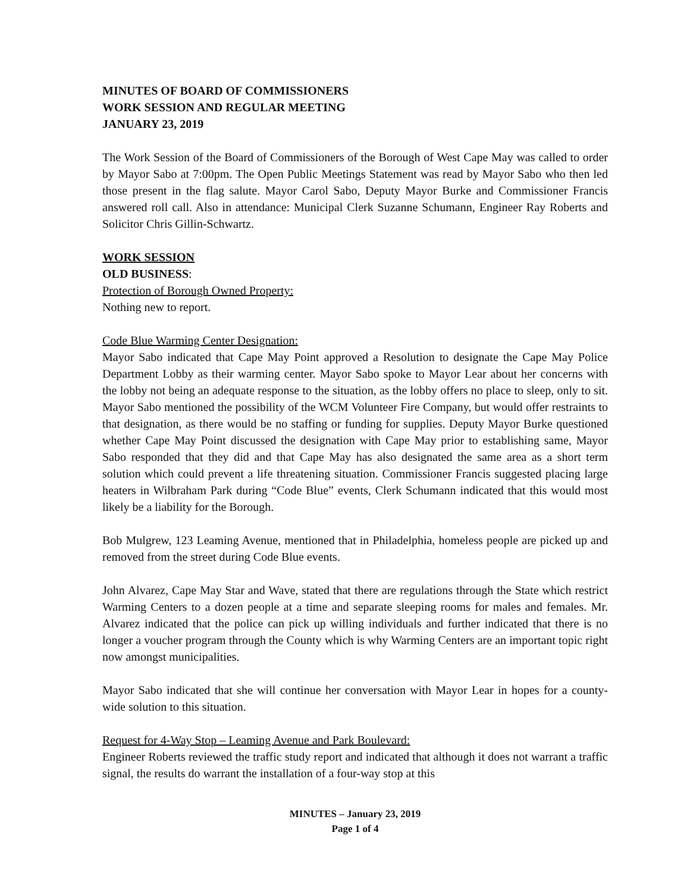MINUTES OF BOARD OF COMMISSIONERS
WORK SESSION AND REGULAR MEETING
JANUARY 23, 2019
The Work Session of the Board of Commissioners of the Borough of West Cape May was called to order by Mayor Sabo at 7:00pm. The Open Public Meetings Statement was read by Mayor Sabo who then led those present in the flag salute. Mayor Carol Sabo, Deputy Mayor Burke and Commissioner Francis answered roll call. Also in attendance: Municipal Clerk Suzanne Schumann, Engineer Ray Roberts and Solicitor Chris Gillin-Schwartz.
WORK SESSION
OLD BUSINESS:
Protection of Borough Owned Property:
Nothing new to report.
Code Blue Warming Center Designation:
Mayor Sabo indicated that Cape May Point approved a Resolution to designate the Cape May Police Department Lobby as their warming center. Mayor Sabo spoke to Mayor Lear about her concerns with the lobby not being an adequate response to the situation, as the lobby offers no place to sleep, only to sit. Mayor Sabo mentioned the possibility of the WCM Volunteer Fire Company, but would offer restraints to that designation, as there would be no staffing or funding for supplies. Deputy Mayor Burke questioned whether Cape May Point discussed the designation with Cape May prior to establishing same, Mayor Sabo responded that they did and that Cape May has also designated the same area as a short term solution which could prevent a life threatening situation. Commissioner Francis suggested placing large heaters in Wilbraham Park during “Code Blue” events, Clerk Schumann indicated that this would most likely be a liability for the Borough.
Bob Mulgrew, 123 Leaming Avenue, mentioned that in Philadelphia, homeless people are picked up and removed from the street during Code Blue events.
John Alvarez, Cape May Star and Wave, stated that there are regulations through the State which restrict Warming Centers to a dozen people at a time and separate sleeping rooms for males and females. Mr. Alvarez indicated that the police can pick up willing individuals and further indicated that there is no longer a voucher program through the County which is why Warming Centers are an important topic right now amongst municipalities.
Mayor Sabo indicated that she will continue her conversation with Mayor Lear in hopes for a county-wide solution to this situation.
Request for 4-Way Stop – Leaming Avenue and Park Boulevard:
Engineer Roberts reviewed the traffic study report and indicated that although it does not warrant a traffic signal, the results do warrant the installation of a four-way stop at this
MINUTES – January 23, 2019
Page 1 of 4